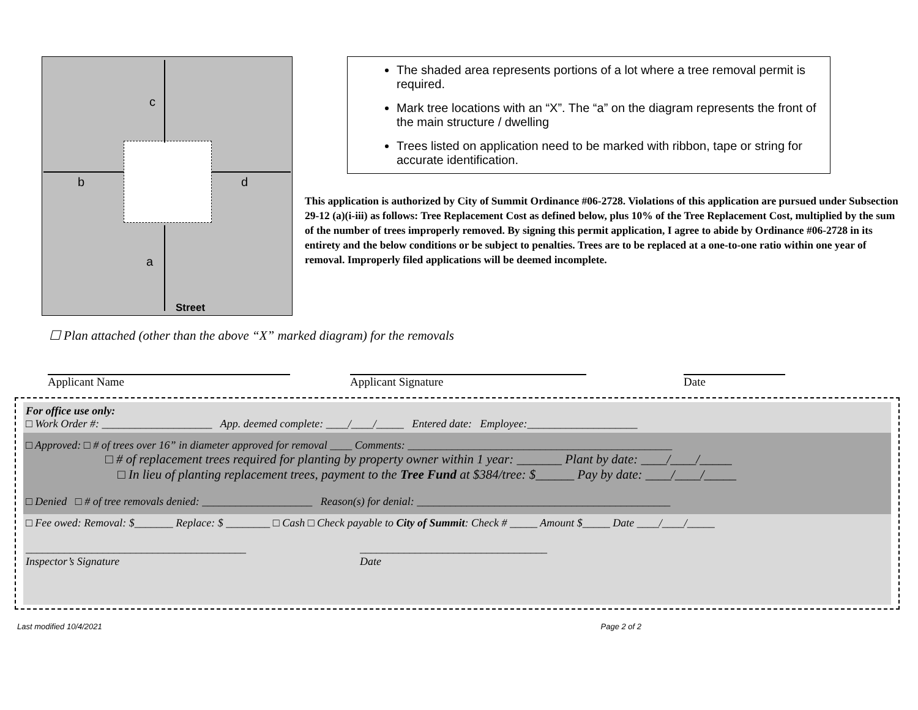c
b d
a
Street
The shaded area represents portions of a lot where a tree removal permit is required.
Mark tree locations with an “X”. The “a” on the diagram represents the front of the main structure / dwelling
Trees listed on application need to be marked with ribbon, tape or string for accurate identification.
This application is authorized by City of Summit Ordinance #06-2728. Violations of this application are pursued under Subsection 29-12 (a)(i-iii) as follows: Tree Replacement Cost as defined below, plus 10% of the Tree Replacement Cost, multiplied by the sum of the number of trees improperly removed. By signing this permit application, I agree to abide by Ordinance #06-2728 in its entirety and the below conditions or be subject to penalties. Trees are to be replaced at a one-to-one ratio within one year of removal. Improperly filed applications will be deemed incomplete.
☐ Plan attached (other than the above “X” marked diagram) for the removals
Applicant Name Applicant Signature Date
For office use only:
□ Work Order #: ____________________ App. deemed complete: ____/____/_____ Entered date: Employee:____________________
□ Approved: □ # of trees over 16” in diameter approved for removal ____ Comments: ________________________________________________
□ # of replacement trees required for planting by property owner within 1 year: _______ Plant by date: ____/____/_____
□ In lieu of planting replacement trees, payment to the Tree Fund at $384/tree: $______ Pay by date: ____/____/_____
□ Denied □ # of tree removals denied: ____________________ Reason(s) for denial: ______________________________________________
□ Fee owed: Removal: $_______ Replace: $ ________ □ Cash □ Check payable to City of Summit: Check # _____ Amount $_____ Date ____/____/_____
________________________________________
Inspector’s Signature
__________________________________
Date
Last modified 10/4/2021 Page 2 of 2